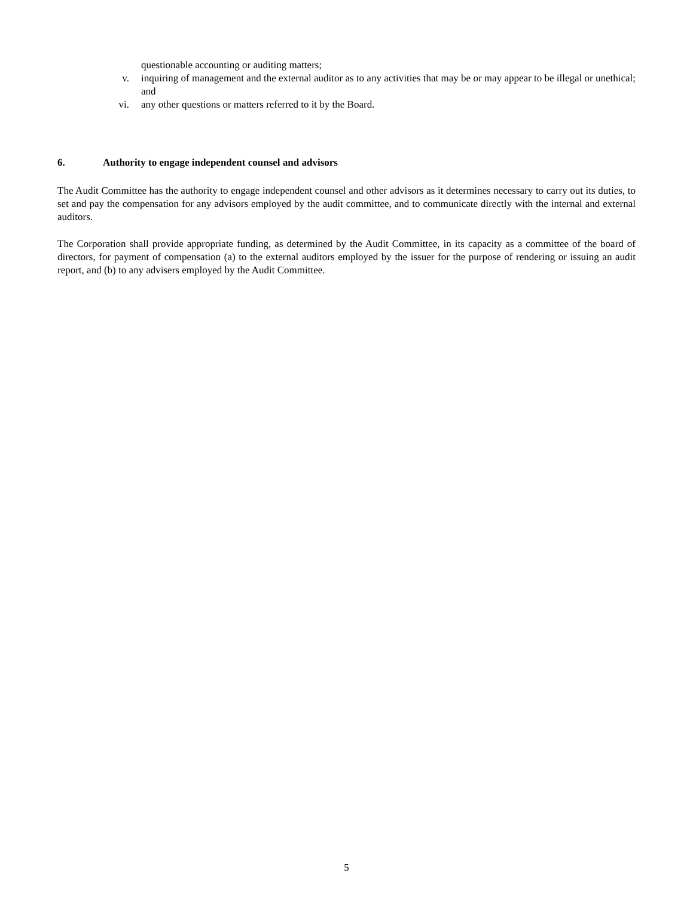questionable accounting or auditing matters;
v. inquiring of management and the external auditor as to any activities that may be or may appear to be illegal or unethical; and
vi. any other questions or matters referred to it by the Board.
6. Authority to engage independent counsel and advisors
The Audit Committee has the authority to engage independent counsel and other advisors as it determines necessary to carry out its duties, to set and pay the compensation for any advisors employed by the audit committee, and to communicate directly with the internal and external auditors.
The Corporation shall provide appropriate funding, as determined by the Audit Committee, in its capacity as a committee of the board of directors, for payment of compensation (a) to the external auditors employed by the issuer for the purpose of rendering or issuing an audit report, and (b) to any advisers employed by the Audit Committee.
5